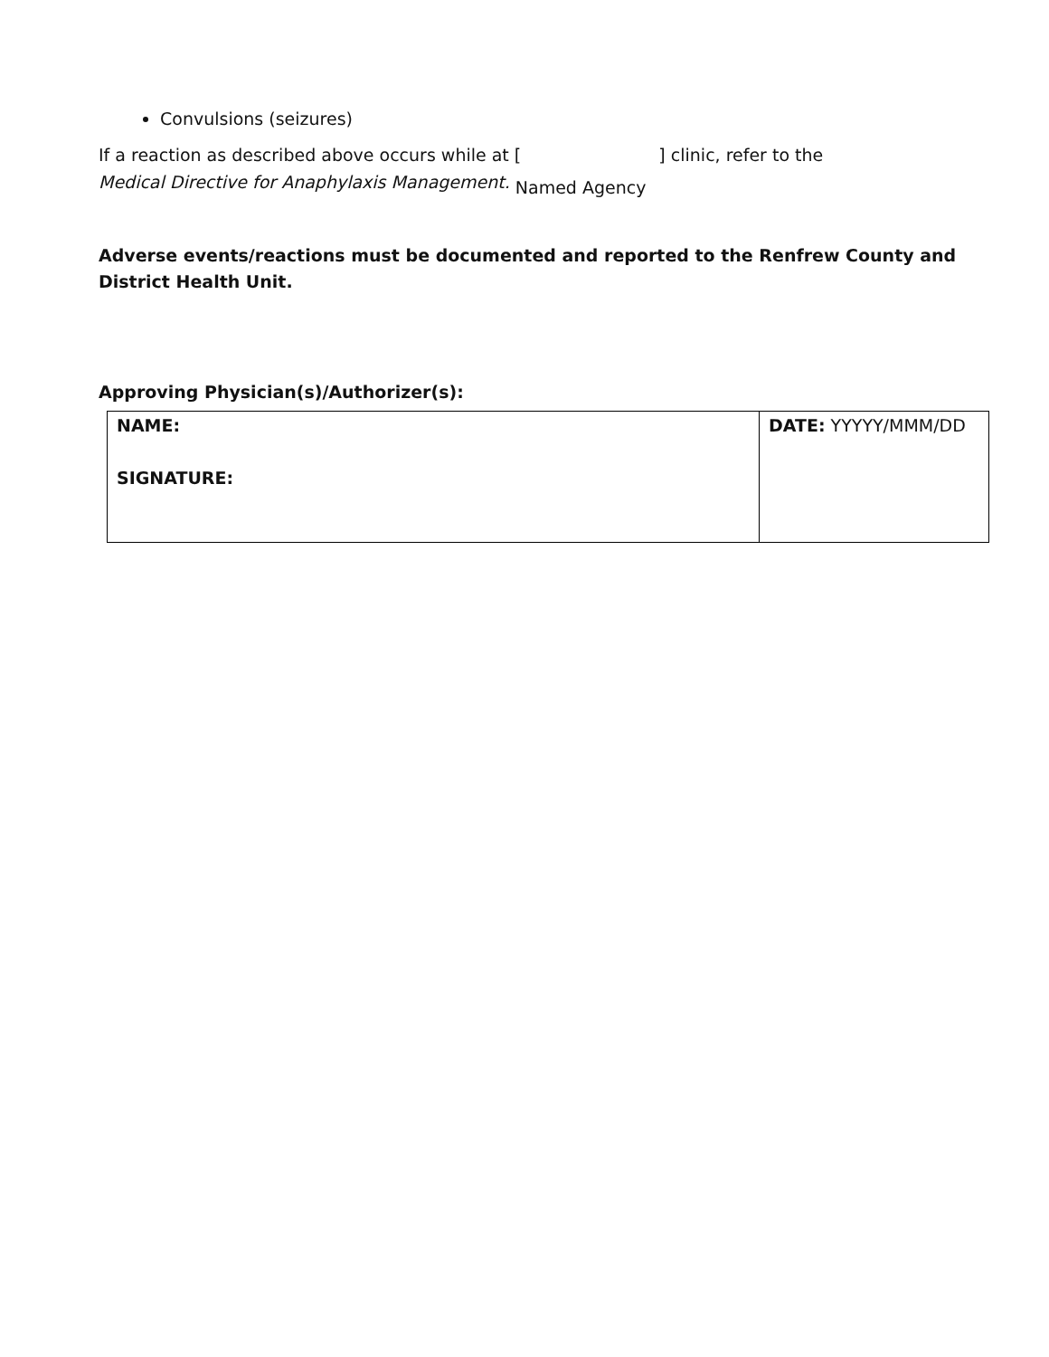Convulsions (seizures)
If a reaction as described above occurs while at [ ] clinic, refer to the
Medical Directive for Anaphylaxis Management. Named Agency
Adverse events/reactions must be documented and reported to the Renfrew County and District Health Unit.
Approving Physician(s)/Authorizer(s):
| NAME: SIGNATURE: | DATE: YYYYY/MMM/DD |